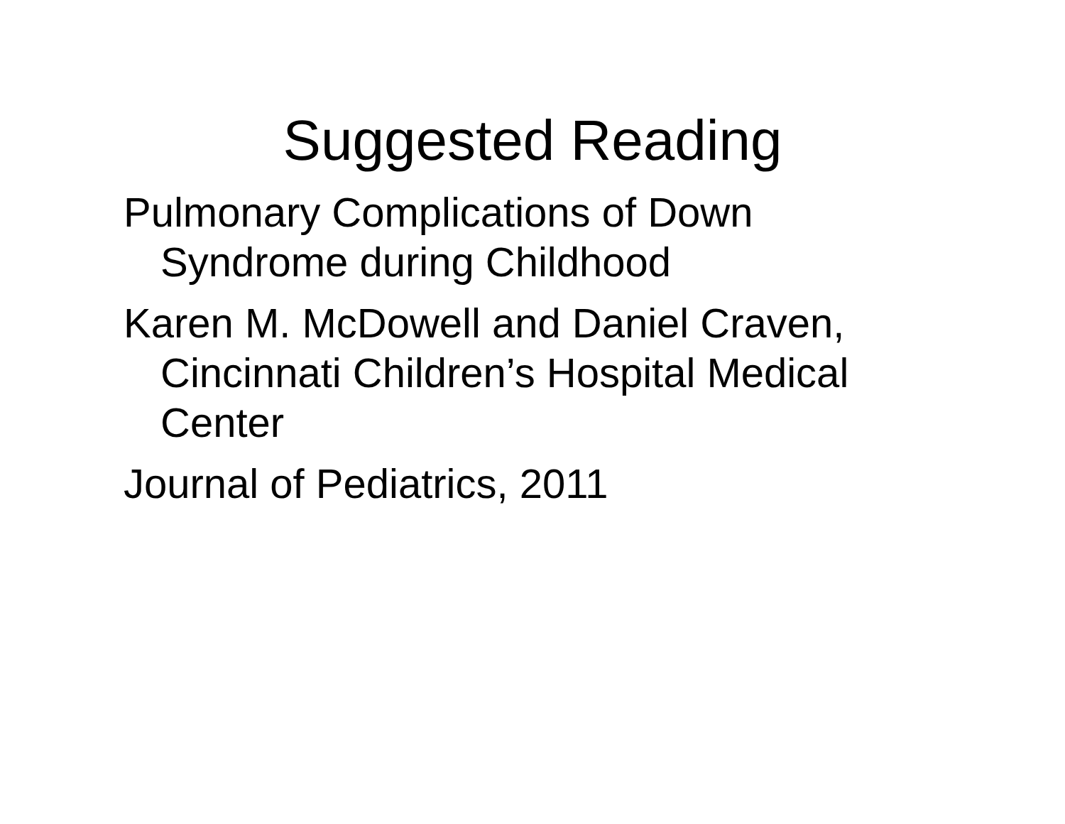Suggested Reading
Pulmonary Complications of Down Syndrome during Childhood
Karen M. McDowell and Daniel Craven, Cincinnati Children’s Hospital Medical Center
Journal of Pediatrics, 2011